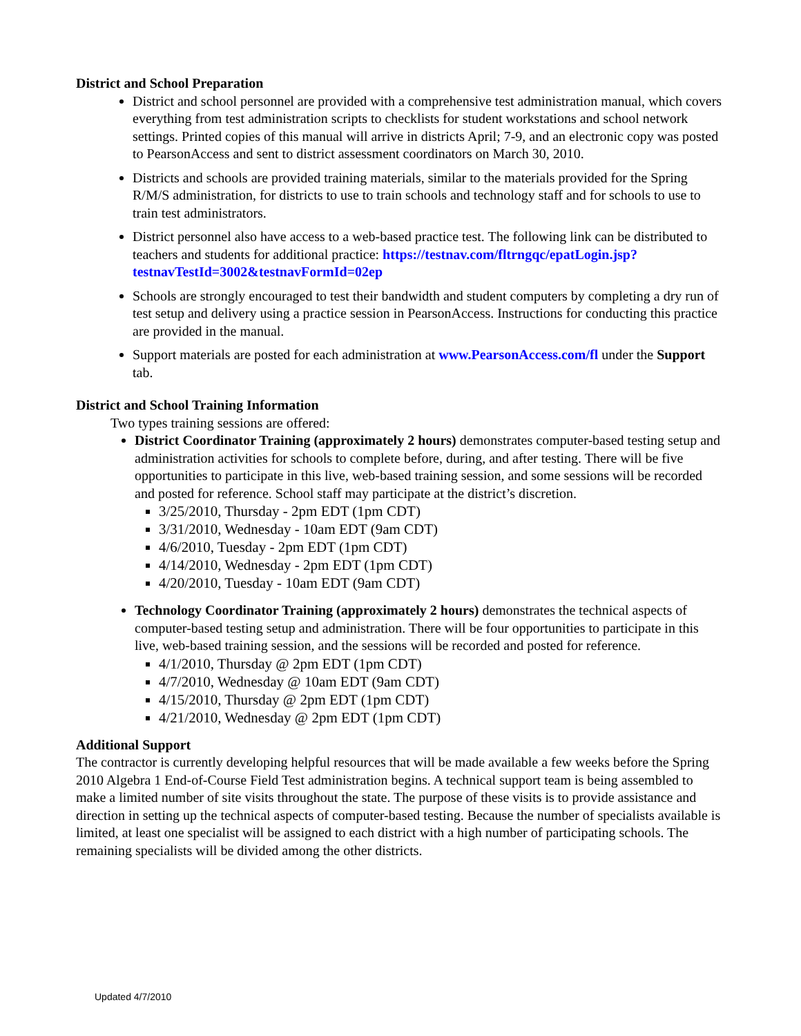District and School Preparation
District and school personnel are provided with a comprehensive test administration manual, which covers everything from test administration scripts to checklists for student workstations and school network settings. Printed copies of this manual will arrive in districts April; 7-9, and an electronic copy was posted to PearsonAccess and sent to district assessment coordinators on March 30, 2010.
Districts and schools are provided training materials, similar to the materials provided for the Spring R/M/S administration, for districts to use to train schools and technology staff and for schools to use to train test administrators.
District personnel also have access to a web-based practice test. The following link can be distributed to teachers and students for additional practice: https://testnav.com/fltrngqc/epatLogin.jsp?testnavTestId=3002&testnavFormId=02ep
Schools are strongly encouraged to test their bandwidth and student computers by completing a dry run of test setup and delivery using a practice session in PearsonAccess. Instructions for conducting this practice are provided in the manual.
Support materials are posted for each administration at www.PearsonAccess.com/fl under the Support tab.
District and School Training Information
Two types training sessions are offered:
District Coordinator Training (approximately 2 hours) demonstrates computer-based testing setup and administration activities for schools to complete before, during, and after testing. There will be five opportunities to participate in this live, web-based training session, and some sessions will be recorded and posted for reference. School staff may participate at the district’s discretion.
3/25/2010, Thursday - 2pm EDT (1pm CDT)
3/31/2010, Wednesday - 10am EDT (9am CDT)
4/6/2010, Tuesday - 2pm EDT (1pm CDT)
4/14/2010, Wednesday - 2pm EDT (1pm CDT)
4/20/2010, Tuesday - 10am EDT (9am CDT)
Technology Coordinator Training (approximately 2 hours) demonstrates the technical aspects of computer-based testing setup and administration. There will be four opportunities to participate in this live, web-based training session, and the sessions will be recorded and posted for reference.
4/1/2010, Thursday @ 2pm EDT (1pm CDT)
4/7/2010, Wednesday @ 10am EDT (9am CDT)
4/15/2010, Thursday @ 2pm EDT (1pm CDT)
4/21/2010, Wednesday @ 2pm EDT (1pm CDT)
Additional Support
The contractor is currently developing helpful resources that will be made available a few weeks before the Spring 2010 Algebra 1 End-of-Course Field Test administration begins. A technical support team is being assembled to make a limited number of site visits throughout the state. The purpose of these visits is to provide assistance and direction in setting up the technical aspects of computer-based testing. Because the number of specialists available is limited, at least one specialist will be assigned to each district with a high number of participating schools. The remaining specialists will be divided among the other districts.
Updated 4/7/2010